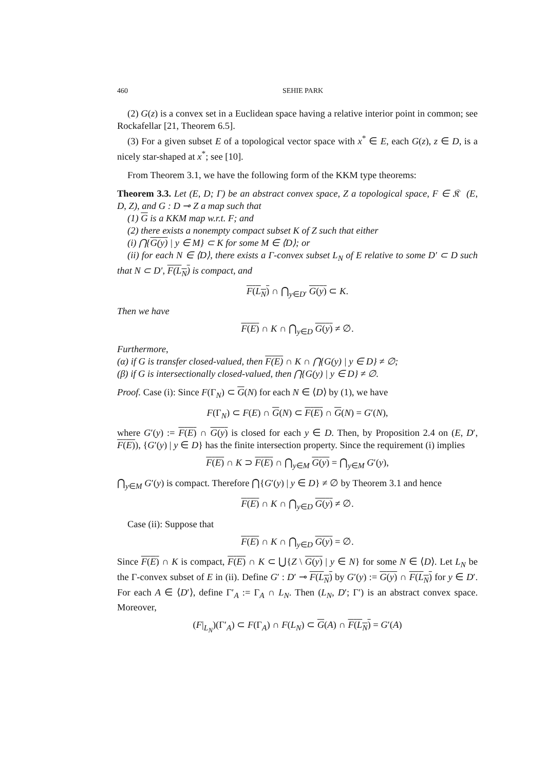460 SEHIE PARK
(2) G(z) is a convex set in a Euclidean space having a relative interior point in common; see Rockafellar [21, Theorem 6.5].
(3) For a given subset E of a topological vector space with x<sup>*</sup> ∈ E, each G(z), z ∈ D, is a nicely star-shaped at x<sup>*</sup>; see [10].
From Theorem 3.1, we have the following form of the KKM type theorems:
Theorem 3.3. Let (E, D; Γ) be an abstract convex space, Z a topological space, F ∈ 𝔎𝔆(E, D, Z), and G : D ⊸ Z a map such that
(1) G is a KKM map w.r.t. F; and
(2) there exists a nonempty compact subset K of Z such that either
(i) ⋂{G(y) | y ∈ M} ⊂ K for some M ∈ ⟨D⟩; or
(ii) for each N ∈ ⟨D⟩, there exists a Γ-convex subset L<sub>N</sub> of E relative to some D′ ⊂ D such that N ⊂ D′, F(L<sub>N</sub>) is compact, and
F(L<sub>N</sub>) ∩ ⋂<sub>y∈D′</sub> G(y) ⊂ K.
Then we have
F(E) ∩ K ∩ ⋂<sub>y∈D</sub> G(y) ≠ ∅.
Furthermore,
(α) if G is transfer closed-valued, then F(E) ∩ K ∩ ⋂{G(y) | y ∈ D} ≠ ∅;
(β) if G is intersectionally closed-valued, then ⋂{G(y) | y ∈ D} ≠ ∅.
Proof. Case (i): Since F(Γ<sub>N</sub>) ⊂ G(N) for each N ∈ ⟨D⟩ by (1), we have
F(Γ<sub>N</sub>) ⊂ F(E) ∩ G(N) ⊂ F(E) ∩ G(N) = G′(N),
where G′(y) := F(E) ∩ G(y) is closed for each y ∈ D. Then, by Proposition 2.4 on (E, D′, F(E)), {G′(y) | y ∈ D} has the finite intersection property. Since the requirement (i) implies
F(E) ∩ K ⊃ F(E) ∩ ⋂<sub>y∈M</sub> G(y) = ⋂<sub>y∈M</sub> G′(y),
⋂<sub>y∈M</sub> G′(y) is compact. Therefore ⋂{G′(y) | y ∈ D} ≠ ∅ by Theorem 3.1 and hence
F(E) ∩ K ∩ ⋂<sub>y∈D</sub> G(y) ≠ ∅.
Case (ii): Suppose that
F(E) ∩ K ∩ ⋂<sub>y∈D</sub> G(y) = ∅.
Since F(E) ∩ K is compact, F(E) ∩ K ⊂ ⋃{Z \ G(y) | y ∈ N} for some N ∈ ⟨D⟩. Let L<sub>N</sub> be the Γ-convex subset of E in (ii). Define G′ : D′ ⊸ F(L<sub>N</sub>) by G′(y) := G(y) ∩ F(L<sub>N</sub>) for y ∈ D′. For each A ∈ ⟨D′⟩, define Γ′<sub>A</sub> := Γ<sub>A</sub> ∩ L<sub>N</sub>. Then (L<sub>N</sub>, D′; Γ′) is an abstract convex space. Moreover,
(F|<sub>L<sub>N</sub></sub>)(Γ′<sub>A</sub>) ⊂ F(Γ<sub>A</sub>) ∩ F(L<sub>N</sub>) ⊂ G(A) ∩ F(L<sub>N</sub>) = G′(A)